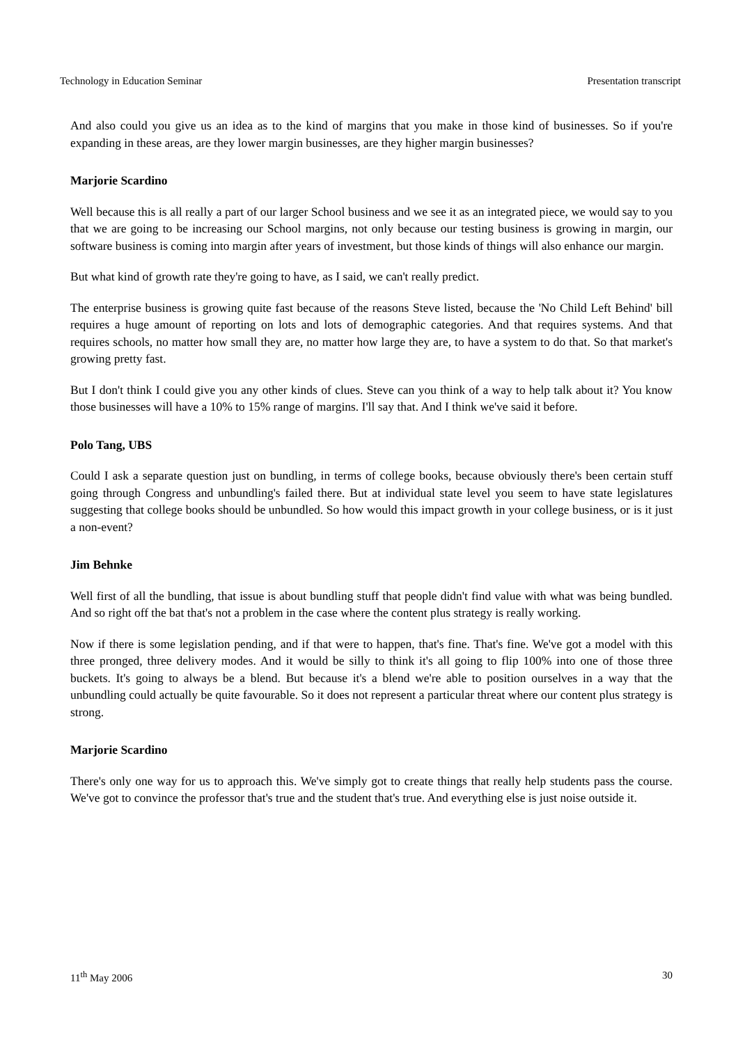Technology in Education Seminar Presentation transcript
And also could you give us an idea as to the kind of margins that you make in those kind of businesses. So if you're expanding in these areas, are they lower margin businesses, are they higher margin businesses?
Marjorie Scardino
Well because this is all really a part of our larger School business and we see it as an integrated piece, we would say to you that we are going to be increasing our School margins, not only because our testing business is growing in margin, our software business is coming into margin after years of investment, but those kinds of things will also enhance our margin.
But what kind of growth rate they're going to have, as I said, we can't really predict.
The enterprise business is growing quite fast because of the reasons Steve listed, because the 'No Child Left Behind' bill requires a huge amount of reporting on lots and lots of demographic categories. And that requires systems. And that requires schools, no matter how small they are, no matter how large they are, to have a system to do that. So that market's growing pretty fast.
But I don't think I could give you any other kinds of clues. Steve can you think of a way to help talk about it? You know those businesses will have a 10% to 15% range of margins. I'll say that. And I think we've said it before.
Polo Tang, UBS
Could I ask a separate question just on bundling, in terms of college books, because obviously there's been certain stuff going through Congress and unbundling's failed there. But at individual state level you seem to have state legislatures suggesting that college books should be unbundled. So how would this impact growth in your college business, or is it just a non-event?
Jim Behnke
Well first of all the bundling, that issue is about bundling stuff that people didn't find value with what was being bundled. And so right off the bat that's not a problem in the case where the content plus strategy is really working.
Now if there is some legislation pending, and if that were to happen, that's fine. That's fine. We've got a model with this three pronged, three delivery modes. And it would be silly to think it's all going to flip 100% into one of those three buckets. It's going to always be a blend. But because it's a blend we're able to position ourselves in a way that the unbundling could actually be quite favourable. So it does not represent a particular threat where our content plus strategy is strong.
Marjorie Scardino
There's only one way for us to approach this. We've simply got to create things that really help students pass the course. We've got to convince the professor that's true and the student that's true. And everything else is just noise outside it.
11<sup>th</sup> May 2006 30